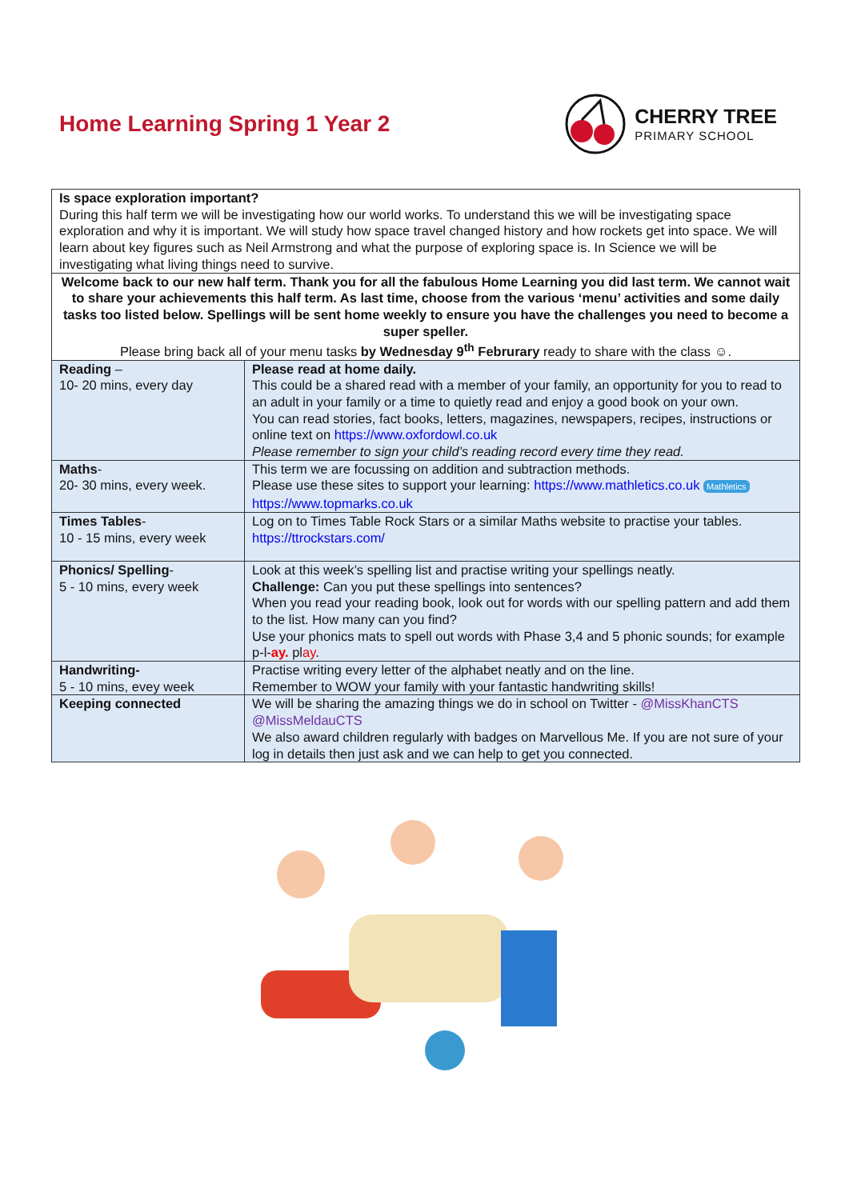Home Learning Spring 1 Year 2 CHERRY TREE
PRIMARY SCHOOL
| Is space exploration important? During this half term we will be investigating how our world works. To understand this we will be investigating space exploration and why it is important. We will study how space travel changed history and how rockets get into space. We will learn about key figures such as Neil Armstrong and what the purpose of exploring space is. In Science we will be investigating what living things need to survive. | |
| Welcome back to our new half term. Thank you for all the fabulous Home Learning you did last term. We cannot wait to share your achievements this half term. As last time, choose from the various ‘menu’ activities and some daily tasks too listed below. Spellings will be sent home weekly to ensure you have the challenges you need to become a super speller. Please bring back all of your menu tasks by Wednesday 9<sup>th</sup> Februrary ready to share with the class ☺. | |
| Reading – 10- 20 mins, every day | Please read at home daily. This could be a shared read with a member of your family, an opportunity for you to read to an adult in your family or a time to quietly read and enjoy a good book on your own. You can read stories, fact books, letters, magazines, newspapers, recipes, instructions or online text on https://www.oxfordowl.co.uk Please remember to sign your child’s reading record every time they read. |
| Maths - 20- 30 mins, every week. | This term we are focussing on addition and subtraction methods. Please use these sites to support your learning: https://www.mathletics.co.uk Mathletics https://www.topmarks.co.uk |
| Times Tables - 10 - 15 mins, every week | Log on to Times Table Rock Stars or a similar Maths website to practise your tables. https://ttrockstars.com/ |
| Phonics/ Spelling - 5 - 10 mins, every week | Look at this week’s spelling list and practise writing your spellings neatly. Challenge: Can you put these spellings into sentences? When you read your reading book, look out for words with our spelling pattern and add them to the list. How many can you find? Use your phonics mats to spell out words with Phase 3,4 and 5 phonic sounds; for example p-l- ay. pl ay . |
| Handwriting- 5 - 10 mins, evey week | Practise writing every letter of the alphabet neatly and on the line. Remember to WOW your family with your fantastic handwriting skills! |
| Keeping connected | We will be sharing the amazing things we do in school on Twitter - @MissKhanCTS @MissMeldauCTS We also award children regularly with badges on Marvellous Me. If you are not sure of your log in details then just ask and we can help to get you connected. |